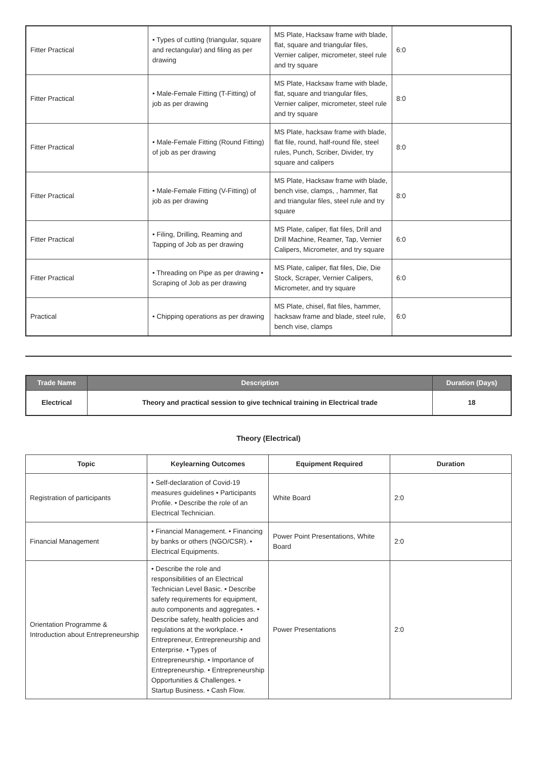| Fitter Practical | • Types of cutting (triangular, square and rectangular) and filing as per drawing | MS Plate, Hacksaw frame with blade, flat, square and triangular files, Vernier caliper, micrometer, steel rule and try square | 6:0 |
| Fitter Practical | • Male-Female Fitting (T-Fitting) of job as per drawing | MS Plate, Hacksaw frame with blade, flat, square and triangular files, Vernier caliper, micrometer, steel rule and try square | 8:0 |
| Fitter Practical | • Male-Female Fitting (Round Fitting) of job as per drawing | MS Plate, hacksaw frame with blade, flat file, round, half-round file, steel rules, Punch, Scriber, Divider, try square and calipers | 8:0 |
| Fitter Practical | • Male-Female Fitting (V-Fitting) of job as per drawing | MS Plate, Hacksaw frame with blade, bench vise, clamps, , hammer, flat and triangular files, steel rule and try square | 8:0 |
| Fitter Practical | • Filing, Drilling, Reaming and Tapping of Job as per drawing | MS Plate, caliper, flat files, Drill and Drill Machine, Reamer, Tap, Vernier Calipers, Micrometer, and try square | 6:0 |
| Fitter Practical | • Threading on Pipe as per drawing • Scraping of Job as per drawing | MS Plate, caliper, flat files, Die, Die Stock, Scraper, Vernier Calipers, Micrometer, and try square | 6:0 |
| Practical | • Chipping operations as per drawing | MS Plate, chisel, flat files, hammer, hacksaw frame and blade, steel rule, bench vise, clamps | 6:0 |
| Trade Name | Description | Duration (Days) |
| --- | --- | --- |
| Electrical | Theory and practical session to give technical training in Electrical trade | 18 |
Theory (Electrical)
| Topic | Keylearning Outcomes | Equipment Required | Duration |
| --- | --- | --- | --- |
| Registration of participants | • Self-declaration of Covid-19 measures guidelines • Participants Profile. • Describe the role of an Electrical Technician. | White Board | 2:0 |
| Financial Management | • Financial Management. • Financing by banks or others (NGO/CSR). • Electrical Equipments. | Power Point Presentations, White Board | 2:0 |
| Orientation Programme & Introduction about Entrepreneurship | • Describe the role and responsibilities of an Electrical Technician Level Basic. • Describe safety requirements for equipment, auto components and aggregates. • Describe safety, health policies and regulations at the workplace. • Entrepreneur, Entrepreneurship and Enterprise. • Types of Entrepreneurship. • Importance of Entrepreneurship. • Entrepreneurship Opportunities & Challenges. • Startup Business. • Cash Flow. | Power Presentations | 2:0 |